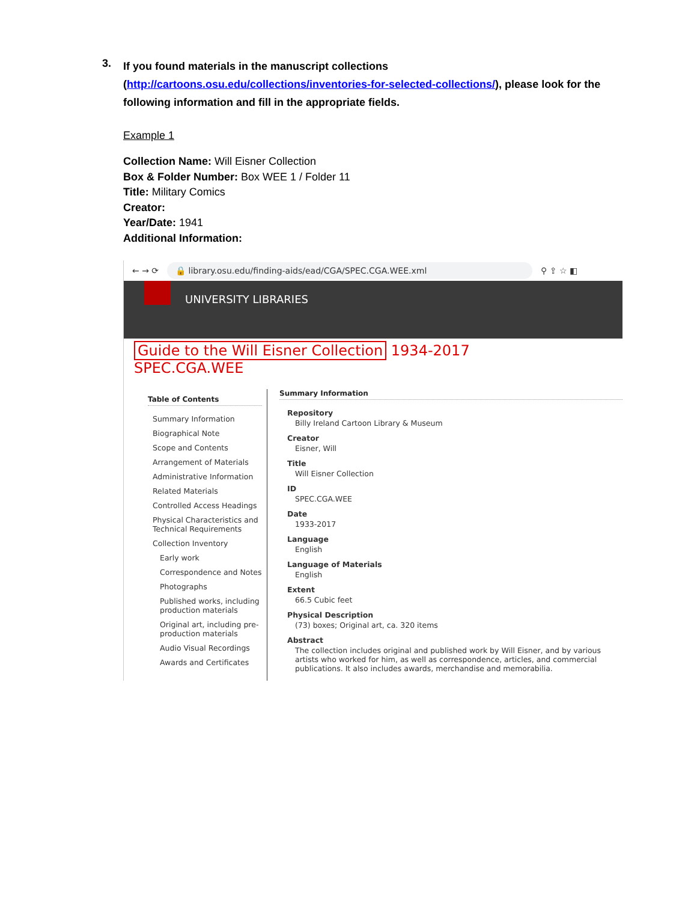3.
If you found materials in the manuscript collections (http://cartoons.osu.edu/collections/inventories-for-selected-collections/), please look for the following information and fill in the appropriate fields.
Example 1
Collection Name: Will Eisner Collection
Box & Folder Number: Box WEE 1 / Folder 11
Title: Military Comics
Creator:
Year/Date: 1941
Additional Information:
← → ⟳ 🔒 library.osu.edu/finding-aids/ead/CGA/SPEC.CGA.WEE.xml ⚲ ⇪ ☆ ◧
UNIVERSITY LIBRARIES
Guide to the Will Eisner Collection 1934-2017
SPEC.CGA.WEE
Table of Contents
Summary Information
Biographical Note
Scope and Contents
Arrangement of Materials
Administrative Information
Related Materials
Controlled Access Headings
Physical Characteristics and Technical Requirements
Collection Inventory
Early work
Correspondence and Notes
Photographs
Published works, including production materials
Original art, including pre-production materials
Audio Visual Recordings
Awards and Certificates
Summary Information
Repository
Billy Ireland Cartoon Library & Museum
Creator
Eisner, Will
Title
Will Eisner Collection
ID
SPEC.CGA.WEE
Date
1933-2017
Language
English
Language of Materials
English
Extent
66.5 Cubic feet
Physical Description
(73) boxes; Original art, ca. 320 items
Abstract
The collection includes original and published work by Will Eisner, and by various artists who worked for him, as well as correspondence, articles, and commercial publications. It also includes awards, merchandise and memorabilia.